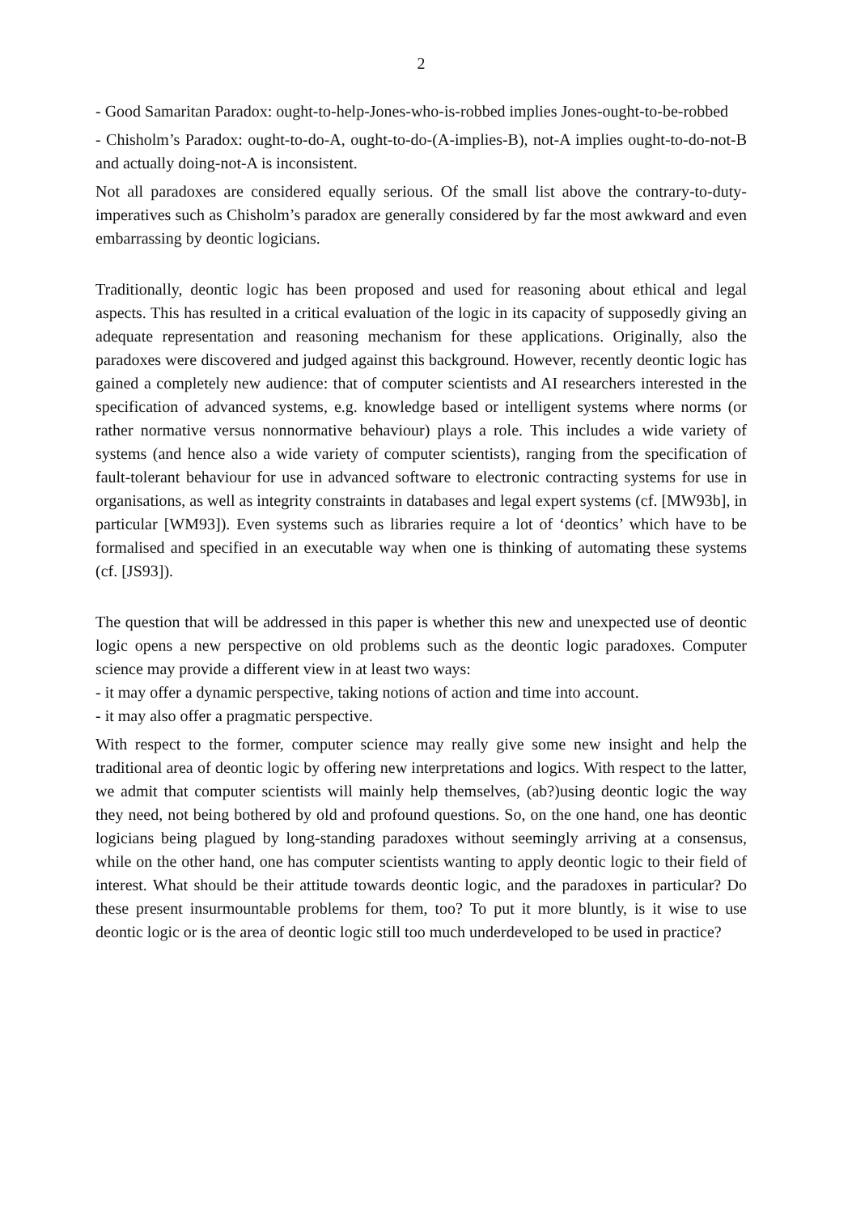2
- Good Samaritan Paradox: ought-to-help-Jones-who-is-robbed implies Jones-ought-to-be-robbed
- Chisholm’s Paradox: ought-to-do-A, ought-to-do-(A-implies-B), not-A implies ought-to-do-not-B and actually doing-not-A is inconsistent.
Not all paradoxes are considered equally serious. Of the small list above the contrary-to-duty-imperatives such as Chisholm’s paradox are generally considered by far the most awkward and even embarrassing by deontic logicians.
Traditionally, deontic logic has been proposed and used for reasoning about ethical and legal aspects. This has resulted in a critical evaluation of the logic in its capacity of supposedly giving an adequate representation and reasoning mechanism for these applications. Originally, also the paradoxes were discovered and judged against this background. However, recently deontic logic has gained a completely new audience: that of computer scientists and AI researchers interested in the specification of advanced systems, e.g. knowledge based or intelligent systems where norms (or rather normative versus nonnormative behaviour) plays a role. This includes a wide variety of systems (and hence also a wide variety of computer scientists), ranging from the specification of fault-tolerant behaviour for use in advanced software to electronic contracting systems for use in organisations, as well as integrity constraints in databases and legal expert systems (cf. [MW93b], in particular [WM93]). Even systems such as libraries require a lot of ‘deontics’ which have to be formalised and specified in an executable way when one is thinking of automating these systems (cf. [JS93]).
The question that will be addressed in this paper is whether this new and unexpected use of deontic logic opens a new perspective on old problems such as the deontic logic paradoxes. Computer science may provide a different view in at least two ways:
- it may offer a dynamic perspective, taking notions of action and time into account.
- it may also offer a pragmatic perspective.
With respect to the former, computer science may really give some new insight and help the traditional area of deontic logic by offering new interpretations and logics. With respect to the latter, we admit that computer scientists will mainly help themselves, (ab?)using deontic logic the way they need, not being bothered by old and profound questions. So, on the one hand, one has deontic logicians being plagued by long-standing paradoxes without seemingly arriving at a consensus, while on the other hand, one has computer scientists wanting to apply deontic logic to their field of interest. What should be their attitude towards deontic logic, and the paradoxes in particular? Do these present insurmountable problems for them, too? To put it more bluntly, is it wise to use deontic logic or is the area of deontic logic still too much underdeveloped to be used in practice?